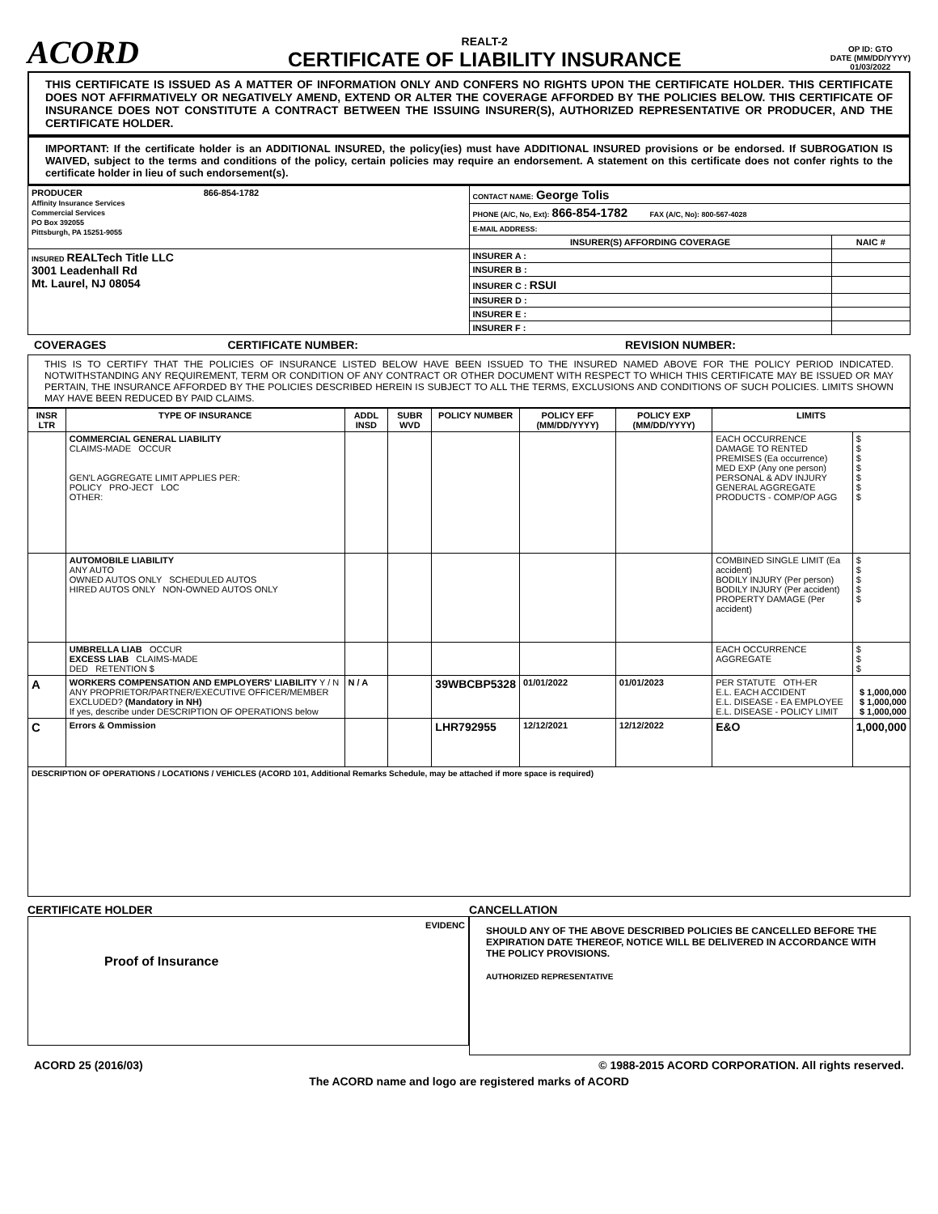ACORD
REALT-2
CERTIFICATE OF LIABILITY INSURANCE
OP ID: GTO
DATE (MM/DD/YYYY)
01/03/2022
THIS CERTIFICATE IS ISSUED AS A MATTER OF INFORMATION ONLY AND CONFERS NO RIGHTS UPON THE CERTIFICATE HOLDER. THIS CERTIFICATE DOES NOT AFFIRMATIVELY OR NEGATIVELY AMEND, EXTEND OR ALTER THE COVERAGE AFFORDED BY THE POLICIES BELOW. THIS CERTIFICATE OF INSURANCE DOES NOT CONSTITUTE A CONTRACT BETWEEN THE ISSUING INSURER(S), AUTHORIZED REPRESENTATIVE OR PRODUCER, AND THE CERTIFICATE HOLDER.
IMPORTANT: If the certificate holder is an ADDITIONAL INSURED, the policy(ies) must have ADDITIONAL INSURED provisions or be endorsed. If SUBROGATION IS WAIVED, subject to the terms and conditions of the policy, certain policies may require an endorsement. A statement on this certificate does not confer rights to the certificate holder in lieu of such endorsement(s).
| PRODUCER 866-854-1782 Affinity Insurance Services Commercial Services PO Box 392055 Pittsburgh, PA 15251-9055 | CONTACT NAME: George Tolis | |
| | PHONE (A/C, No, Ext): 866-854-1782 FAX (A/C, No): 800-567-4028 | |
| | E-MAIL ADDRESS: | |
| | INSURER(S) AFFORDING COVERAGE | NAIC # |
| INSURED REALTech Title LLC 3001 Leadenhall Rd Mt. Laurel, NJ 08054 | INSURER A : | |
| | INSURER B : | |
| | INSURER C : RSUI | |
| | INSURER D : | |
| | INSURER E : | |
| | INSURER F : | |
COVERAGES CERTIFICATE NUMBER: REVISION NUMBER:
THIS IS TO CERTIFY THAT THE POLICIES OF INSURANCE LISTED BELOW HAVE BEEN ISSUED TO THE INSURED NAMED ABOVE FOR THE POLICY PERIOD INDICATED. NOTWITHSTANDING ANY REQUIREMENT, TERM OR CONDITION OF ANY CONTRACT OR OTHER DOCUMENT WITH RESPECT TO WHICH THIS CERTIFICATE MAY BE ISSUED OR MAY PERTAIN, THE INSURANCE AFFORDED BY THE POLICIES DESCRIBED HEREIN IS SUBJECT TO ALL THE TERMS, EXCLUSIONS AND CONDITIONS OF SUCH POLICIES. LIMITS SHOWN MAY HAVE BEEN REDUCED BY PAID CLAIMS.
| INSR LTR | TYPE OF INSURANCE | ADDL INSD | SUBR WVD | POLICY NUMBER | POLICY EFF (MM/DD/YYYY) | POLICY EXP (MM/DD/YYYY) | LIMITS | |
| --- | --- | --- | --- | --- | --- | --- | --- | --- |
| | COMMERCIAL GENERAL LIABILITY CLAIMS-MADE OCCUR GEN'L AGGREGATE LIMIT APPLIES PER: POLICY PRO-JECT LOC OTHER: | | | | | | EACH OCCURRENCE DAMAGE TO RENTED PREMISES (Ea occurrence) MED EXP (Any one person) PERSONAL & ADV INJURY GENERAL AGGREGATE PRODUCTS - COMP/OP AGG | $ $ $ $ $ $ $ |
| | AUTOMOBILE LIABILITY ANY AUTO OWNED AUTOS ONLY SCHEDULED AUTOS HIRED AUTOS ONLY NON-OWNED AUTOS ONLY | | | | | | COMBINED SINGLE LIMIT (Ea accident) BODILY INJURY (Per person) BODILY INJURY (Per accident) PROPERTY DAMAGE (Per accident) | $ $ $ $ $ |
| | UMBRELLA LIAB OCCUR EXCESS LIAB CLAIMS-MADE DED RETENTION $ | | | | | | EACH OCCURRENCE AGGREGATE | $ $ $ |
| A | WORKERS COMPENSATION AND EMPLOYERS' LIABILITY Y / N ANY PROPRIETOR/PARTNER/EXECUTIVE OFFICER/MEMBER EXCLUDED? (Mandatory in NH) If yes, describe under DESCRIPTION OF OPERATIONS below | N / A | | 39WBCBP5328 | 01/01/2022 | 01/01/2023 | PER STATUTE OTH-ER E.L. EACH ACCIDENT E.L. DISEASE - EA EMPLOYEE E.L. DISEASE - POLICY LIMIT | $ 1,000,000 $ 1,000,000 $ 1,000,000 |
| C | Errors & Ommission | | | LHR792955 | 12/12/2021 | 12/12/2022 | E&O | 1,000,000 |
| DESCRIPTION OF OPERATIONS / LOCATIONS / VEHICLES (ACORD 101, Additional Remarks Schedule, may be attached if more space is required) | | | | | | | | |
CERTIFICATE HOLDER
EVIDENC
Proof of Insurance
CANCELLATION
SHOULD ANY OF THE ABOVE DESCRIBED POLICIES BE CANCELLED BEFORE THE EXPIRATION DATE THEREOF, NOTICE WILL BE DELIVERED IN ACCORDANCE WITH THE POLICY PROVISIONS.
AUTHORIZED REPRESENTATIVE
ACORD 25 (2016/03) © 1988-2015 ACORD CORPORATION. All rights reserved.
The ACORD name and logo are registered marks of ACORD